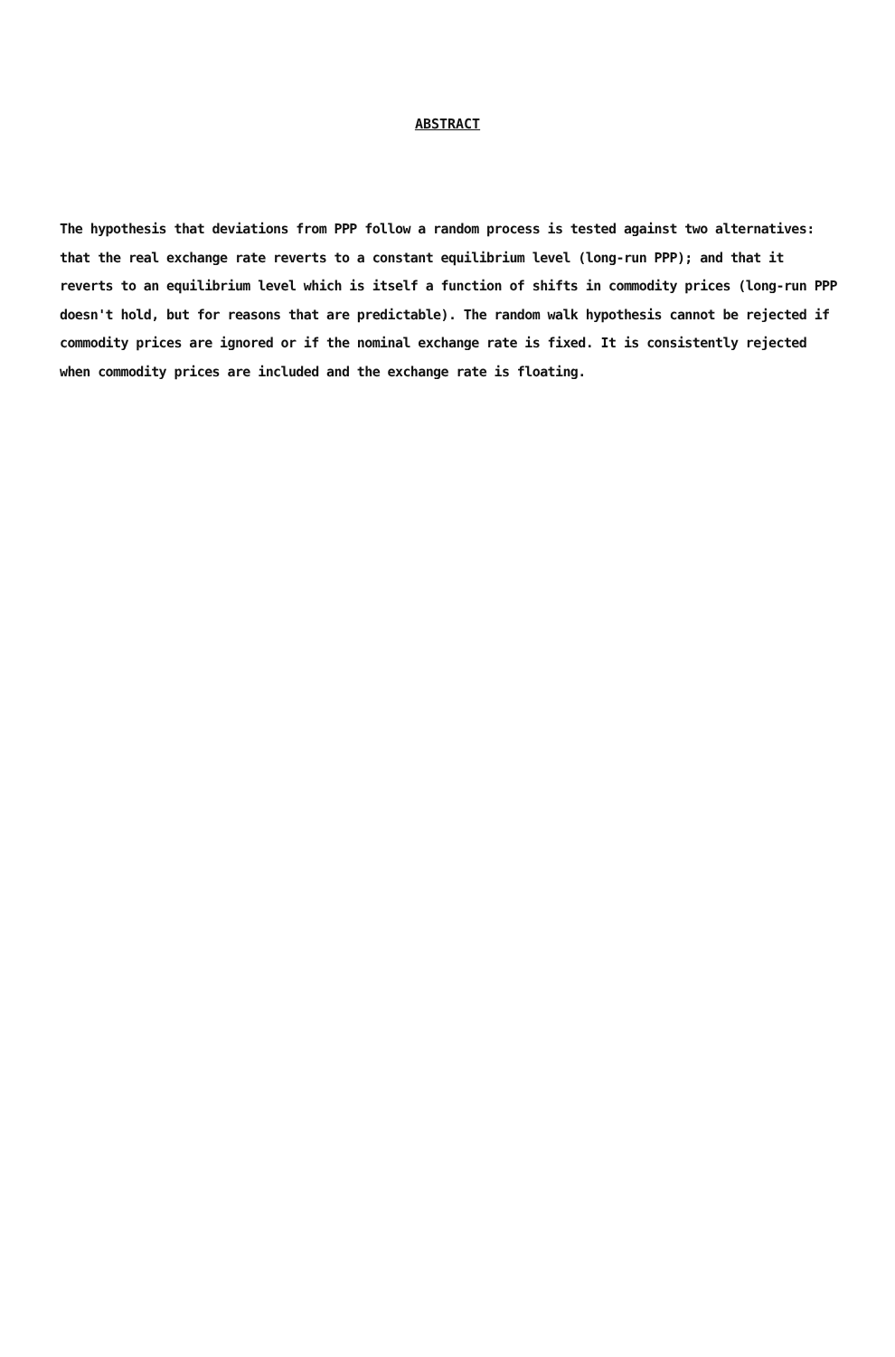ABSTRACT
The hypothesis that deviations from PPP follow a random process is tested against two alternatives: that the real exchange rate reverts to a constant equilibrium level (long-run PPP); and that it reverts to an equilibrium level which is itself a function of shifts in commodity prices (long-run PPP doesn't hold, but for reasons that are predictable). The random walk hypothesis cannot be rejected if commodity prices are ignored or if the nominal exchange rate is fixed. It is consistently rejected when commodity prices are included and the exchange rate is floating.